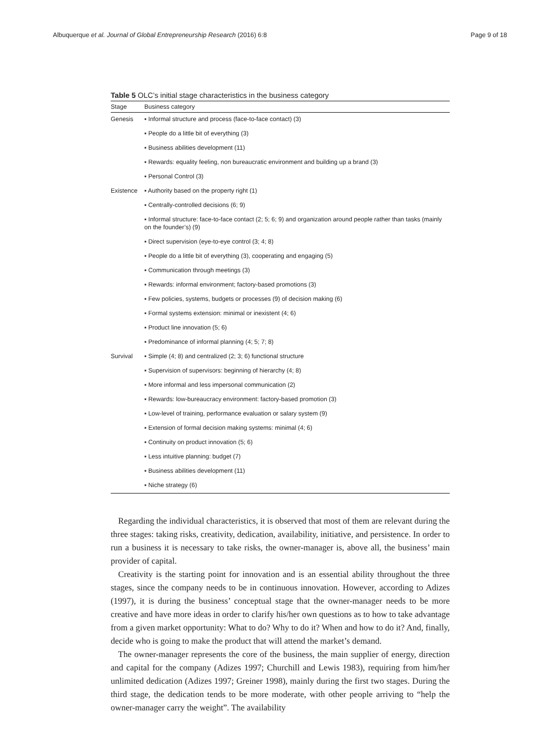Albuquerque et al. Journal of Global Entrepreneurship Research (2016) 6:8 Page 9 of 18
Table 5 OLC’s initial stage characteristics in the business category
| Stage | Business category |
| --- | --- |
| Genesis | ▪ Informal structure and process (face-to-face contact) (3) |
| | ▪ People do a little bit of everything (3) |
| | ▪ Business abilities development (11) |
| | ▪ Rewards: equality feeling, non bureaucratic environment and building up a brand (3) |
| | ▪ Personal Control (3) |
| Existence | ▪ Authority based on the property right (1) |
| | ▪ Centrally-controlled decisions (6; 9) |
| | ▪ Informal structure: face-to-face contact (2; 5; 6; 9) and organization around people rather than tasks (mainly on the founder’s) (9) |
| | ▪ Direct supervision (eye-to-eye control (3; 4; 8) |
| | ▪ People do a little bit of everything (3), cooperating and engaging (5) |
| | ▪ Communication through meetings (3) |
| | ▪ Rewards: informal environment; factory-based promotions (3) |
| | ▪ Few policies, systems, budgets or processes (9) of decision making (6) |
| | ▪ Formal systems extension: minimal or inexistent (4; 6) |
| | ▪ Product line innovation (5; 6) |
| | ▪ Predominance of informal planning (4; 5; 7; 8) |
| Survival | ▪ Simple (4; 8) and centralized (2; 3; 6) functional structure |
| | ▪ Supervision of supervisors: beginning of hierarchy (4; 8) |
| | ▪ More informal and less impersonal communication (2) |
| | ▪ Rewards: low-bureaucracy environment: factory-based promotion (3) |
| | ▪ Low-level of training, performance evaluation or salary system (9) |
| | ▪ Extension of formal decision making systems: minimal (4; 6) |
| | ▪ Continuity on product innovation (5; 6) |
| | ▪ Less intuitive planning: budget (7) |
| | ▪ Business abilities development (11) |
| | ▪ Niche strategy (6) |
Regarding the individual characteristics, it is observed that most of them are relevant during the three stages: taking risks, creativity, dedication, availability, initiative, and persistence. In order to run a business it is necessary to take risks, the owner-manager is, above all, the business’ main provider of capital.
Creativity is the starting point for innovation and is an essential ability throughout the three stages, since the company needs to be in continuous innovation. However, according to Adizes (1997), it is during the business’ conceptual stage that the owner-manager needs to be more creative and have more ideas in order to clarify his/her own questions as to how to take advantage from a given market opportunity: What to do? Why to do it? When and how to do it? And, finally, decide who is going to make the product that will attend the market’s demand.
The owner-manager represents the core of the business, the main supplier of energy, direction and capital for the company (Adizes 1997; Churchill and Lewis 1983), requiring from him/her unlimited dedication (Adizes 1997; Greiner 1998), mainly during the first two stages. During the third stage, the dedication tends to be more moderate, with other people arriving to “help the owner-manager carry the weight”. The availability